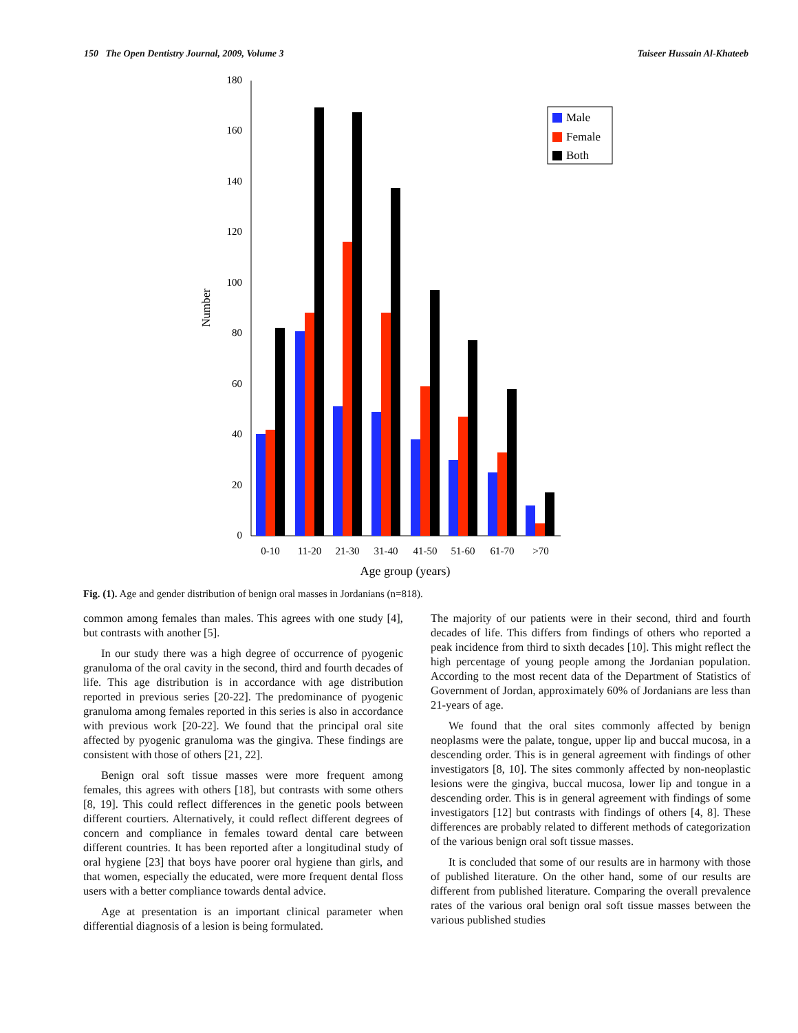150 The Open Dentistry Journal, 2009, Volume 3 Taiseer Hussain Al-Khateeb
0
20
40
60
80
100
120
140
160
180
Number
0-10
11-20
21-30
31-40
41-50
51-60
61-70
>70
Age group (years)
Male
Female
Both
Fig. (1). Age and gender distribution of benign oral masses in Jordanians (n=818).
common among females than males. This agrees with one study [4], but contrasts with another [5].
In our study there was a high degree of occurrence of pyogenic granuloma of the oral cavity in the second, third and fourth decades of life. This age distribution is in accordance with age distribution reported in previous series [20-22]. The predominance of pyogenic granuloma among females reported in this series is also in accordance with previous work [20-22]. We found that the principal oral site affected by pyogenic granuloma was the gingiva. These findings are consistent with those of others [21, 22].
Benign oral soft tissue masses were more frequent among females, this agrees with others [18], but contrasts with some others [8, 19]. This could reflect differences in the genetic pools between different courtiers. Alternatively, it could reflect different degrees of concern and compliance in females toward dental care between different countries. It has been reported after a longitudinal study of oral hygiene [23] that boys have poorer oral hygiene than girls, and that women, especially the educated, were more frequent dental floss users with a better compliance towards dental advice.
Age at presentation is an important clinical parameter when differential diagnosis of a lesion is being formulated.
The majority of our patients were in their second, third and fourth decades of life. This differs from findings of others who reported a peak incidence from third to sixth decades [10]. This might reflect the high percentage of young people among the Jordanian population. According to the most recent data of the Department of Statistics of Government of Jordan, approximately 60% of Jordanians are less than 21-years of age.
We found that the oral sites commonly affected by benign neoplasms were the palate, tongue, upper lip and buccal mucosa, in a descending order. This is in general agreement with findings of other investigators [8, 10]. The sites commonly affected by non-neoplastic lesions were the gingiva, buccal mucosa, lower lip and tongue in a descending order. This is in general agreement with findings of some investigators [12] but contrasts with findings of others [4, 8]. These differences are probably related to different methods of categorization of the various benign oral soft tissue masses.
It is concluded that some of our results are in harmony with those of published literature. On the other hand, some of our results are different from published literature. Comparing the overall prevalence rates of the various oral benign oral soft tissue masses between the various published studies